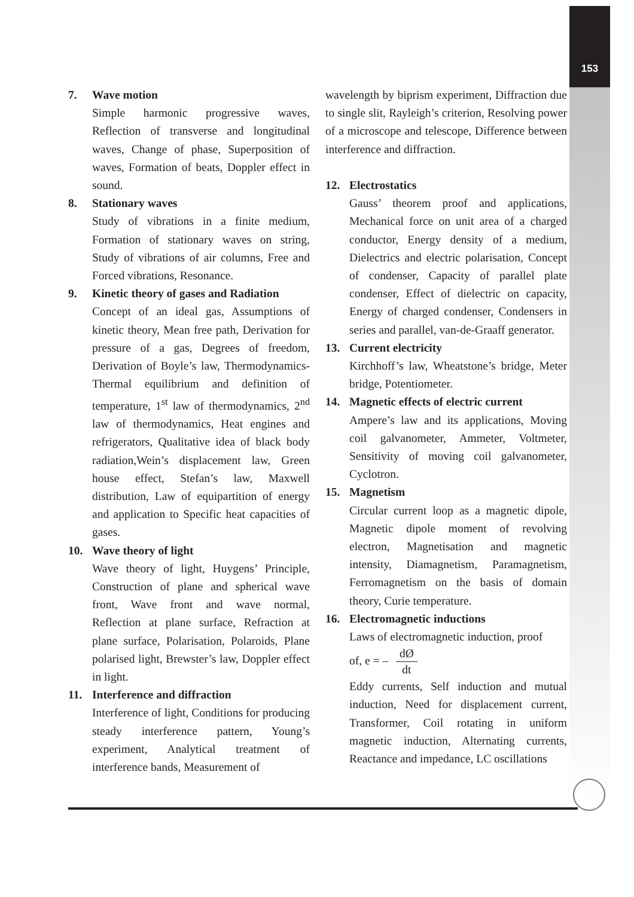153
7. Wave motion
Simple harmonic progressive waves, Reflection of transverse and longitudinal waves, Change of phase, Superposition of waves, Formation of beats, Doppler effect in sound.
8. Stationary waves
Study of vibrations in a finite medium, Formation of stationary waves on string, Study of vibrations of air columns, Free and Forced vibrations, Resonance.
9. Kinetic theory of gases and Radiation
Concept of an ideal gas, Assumptions of kinetic theory, Mean free path, Derivation for pressure of a gas, Degrees of freedom, Derivation of Boyle’s law, Thermodynamics- Thermal equilibrium and definition of temperature, 1<sup>st</sup> law of thermodynamics, 2<sup>nd</sup> law of thermodynamics, Heat engines and refrigerators, Qualitative idea of black body radiation,Wein’s displacement law, Green house effect, Stefan’s law, Maxwell distribution, Law of equipartition of energy and application to Specific heat capacities of gases.
10. Wave theory of light
Wave theory of light, Huygens’ Principle, Construction of plane and spherical wave front, Wave front and wave normal, Reflection at plane surface, Refraction at plane surface, Polarisation, Polaroids, Plane polarised light, Brewster’s law, Doppler effect in light.
11. Interference and diffraction
Interference of light, Conditions for producing steady interference pattern, Young’s experiment, Analytical treatment of interference bands, Measurement of
wavelength by biprism experiment, Diffraction due to single slit, Rayleigh’s criterion, Resolving power of a microscope and telescope, Difference between interference and diffraction.
12. Electrostatics
Gauss’ theorem proof and applications, Mechanical force on unit area of a charged conductor, Energy density of a medium, Dielectrics and electric polarisation, Concept of condenser, Capacity of parallel plate condenser, Effect of dielectric on capacity, Energy of charged condenser, Condensers in series and parallel, van-de-Graaff generator.
13. Current electricity
Kirchhoff’s law, Wheatstone’s bridge, Meter bridge, Potentiometer.
14. Magnetic effects of electric current
Ampere’s law and its applications, Moving coil galvanometer, Ammeter, Voltmeter, Sensitivity of moving coil galvanometer, Cyclotron.
15. Magnetism
Circular current loop as a magnetic dipole, Magnetic dipole moment of revolving electron, Magnetisation and magnetic intensity, Diamagnetism, Paramagnetism, Ferromagnetism on the basis of domain theory, Curie temperature.
16. Electromagnetic inductions
Laws of electromagnetic induction, proof
of, e = – dØ dt
Eddy currents, Self induction and mutual induction, Need for displacement current, Transformer, Coil rotating in uniform magnetic induction, Alternating currents, Reactance and impedance, LC oscillations